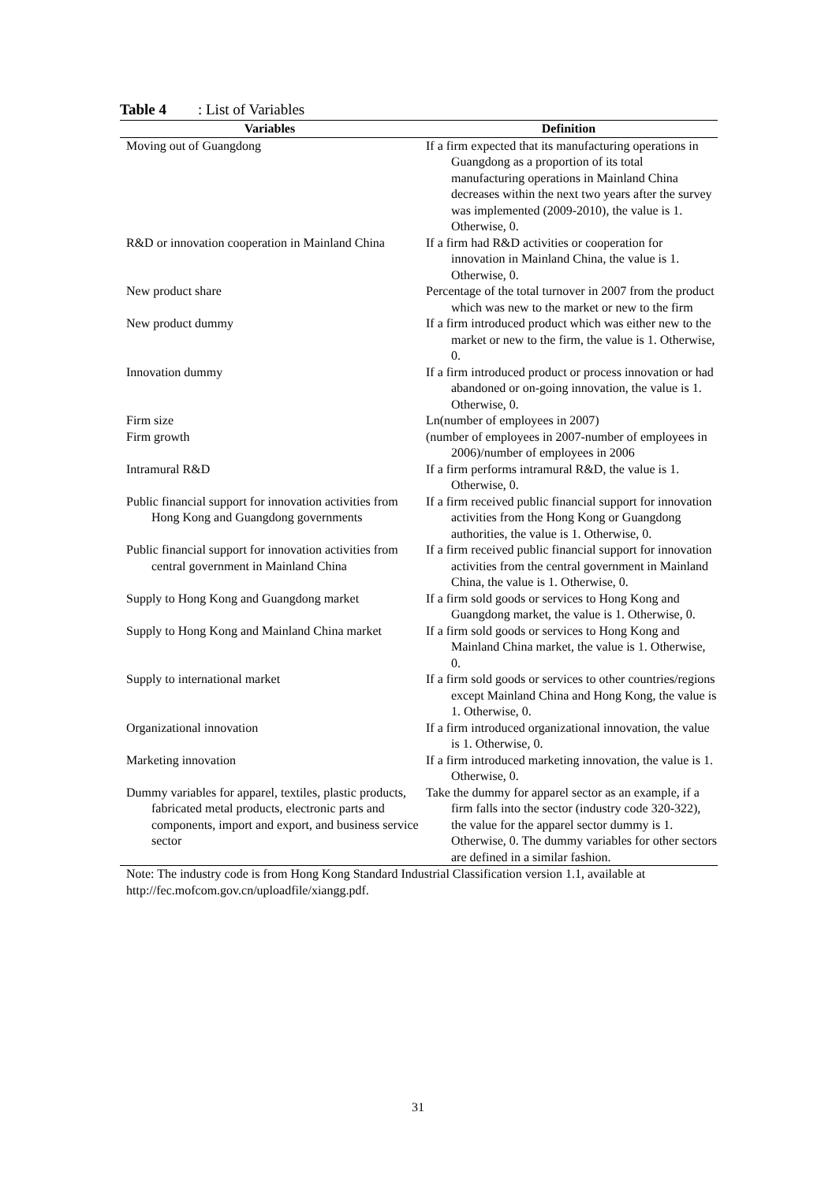Table 4: List of Variables
| Variables | Definition |
| --- | --- |
| Moving out of Guangdong | If a firm expected that its manufacturing operations in Guangdong as a proportion of its total manufacturing operations in Mainland China decreases within the next two years after the survey was implemented (2009-2010), the value is 1. Otherwise, 0. |
| R&D or innovation cooperation in Mainland China | If a firm had R&D activities or cooperation for innovation in Mainland China, the value is 1. Otherwise, 0. |
| New product share | Percentage of the total turnover in 2007 from the product which was new to the market or new to the firm |
| New product dummy | If a firm introduced product which was either new to the market or new to the firm, the value is 1. Otherwise, 0. |
| Innovation dummy | If a firm introduced product or process innovation or had abandoned or on-going innovation, the value is 1. Otherwise, 0. |
| Firm size | Ln(number of employees in 2007) |
| Firm growth | (number of employees in 2007-number of employees in 2006)/number of employees in 2006 |
| Intramural R&D | If a firm performs intramural R&D, the value is 1. Otherwise, 0. |
| Public financial support for innovation activities from Hong Kong and Guangdong governments | If a firm received public financial support for innovation activities from the Hong Kong or Guangdong authorities, the value is 1. Otherwise, 0. |
| Public financial support for innovation activities from central government in Mainland China | If a firm received public financial support for innovation activities from the central government in Mainland China, the value is 1. Otherwise, 0. |
| Supply to Hong Kong and Guangdong market | If a firm sold goods or services to Hong Kong and Guangdong market, the value is 1. Otherwise, 0. |
| Supply to Hong Kong and Mainland China market | If a firm sold goods or services to Hong Kong and Mainland China market, the value is 1. Otherwise, 0. |
| Supply to international market | If a firm sold goods or services to other countries/regions except Mainland China and Hong Kong, the value is 1. Otherwise, 0. |
| Organizational innovation | If a firm introduced organizational innovation, the value is 1. Otherwise, 0. |
| Marketing innovation | If a firm introduced marketing innovation, the value is 1. Otherwise, 0. |
| Dummy variables for apparel, textiles, plastic products, fabricated metal products, electronic parts and components, import and export, and business service sector | Take the dummy for apparel sector as an example, if a firm falls into the sector (industry code 320-322), the value for the apparel sector dummy is 1. Otherwise, 0. The dummy variables for other sectors are defined in a similar fashion. |
Note: The industry code is from Hong Kong Standard Industrial Classification version 1.1, available at http://fec.mofcom.gov.cn/uploadfile/xiangg.pdf.
31